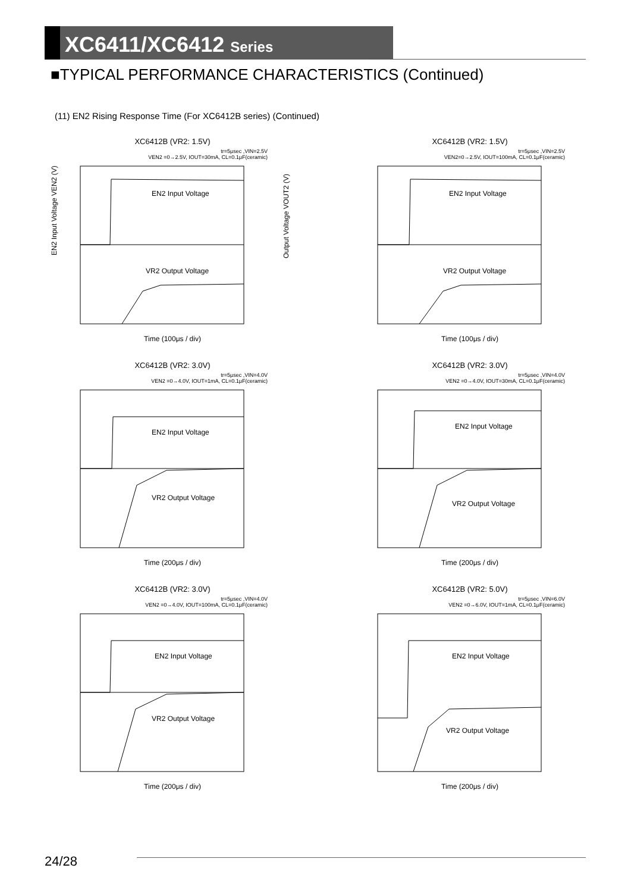XC6411/XC6412 Series
■TYPICAL PERFORMANCE CHARACTERISTICS (Continued)
(11) EN2 Rising Response Time (For XC6412B series) (Continued)
XC6412B (VR2: 1.5V)
tr=5μsec ,VIN=2.5V
VEN2 =0→2.5V, IOUT=30mA, CL=0.1μF(ceramic)
EN2 Input Voltage
VR2 Output Voltage
EN2 Input Voltage VEN2 (V)
Output Voltage VOUT2 (V)
Time (100μs / div)
XC6412B (VR2: 1.5V)
tr=5μsec ,VIN=2.5V
VEN2=0→2.5V, IOUT=100mA, CL=0.1μF(ceramic)
EN2 Input Voltage
VR2 Output Voltage
Time (100μs / div)
XC6412B (VR2: 3.0V)
tr=5μsec ,VIN=4.0V
VEN2 =0→4.0V, IOUT=1mA, CL=0.1μF(ceramic)
EN2 Input Voltage
VR2 Output Voltage
Time (200μs / div)
XC6412B (VR2: 3.0V)
tr=5μsec ,VIN=4.0V
VEN2 =0→4.0V, IOUT=30mA, CL=0.1μF(ceramic)
EN2 Input Voltage
VR2 Output Voltage
Time (200μs / div)
XC6412B (VR2: 3.0V)
tr=5μsec ,VIN=4.0V
VEN2 =0→4.0V, IOUT=100mA, CL=0.1μF(ceramic)
EN2 Input Voltage
VR2 Output Voltage
Time (200μs / div)
XC6412B (VR2: 5.0V)
tr=5μsec ,VIN=6.0V
VEN2 =0→6.0V, IOUT=1mA, CL=0.1μF(ceramic)
EN2 Input Voltage
VR2 Output Voltage
Time (200μs / div)
24/28